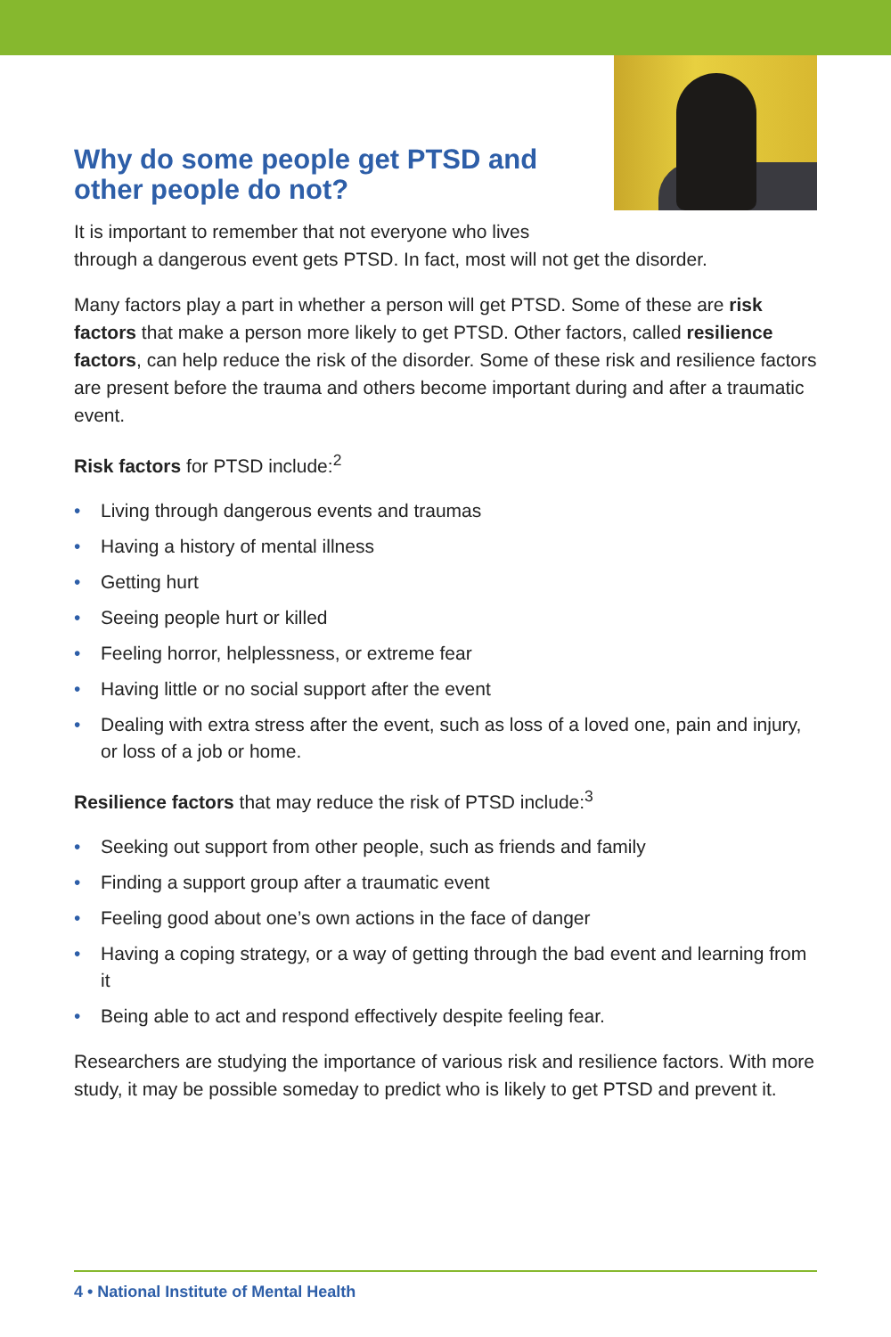Why do some people get PTSD and other people do not?
It is important to remember that not everyone who lives
through a dangerous event gets PTSD. In fact, most will not get the disorder.
Many factors play a part in whether a person will get PTSD. Some of these are risk factors that make a person more likely to get PTSD. Other factors, called resilience factors, can help reduce the risk of the disorder. Some of these risk and resilience factors are present before the trauma and others become important during and after a traumatic event.
Risk factors for PTSD include:<sup>2</sup>
• Living through dangerous events and traumas
• Having a history of mental illness
• Getting hurt
• Seeing people hurt or killed
• Feeling horror, helplessness, or extreme fear
• Having little or no social support after the event
• Dealing with extra stress after the event, such as loss of a loved one, pain and injury, or loss of a job or home.
Resilience factors that may reduce the risk of PTSD include:<sup>3</sup>
• Seeking out support from other people, such as friends and family
• Finding a support group after a traumatic event
• Feeling good about one’s own actions in the face of danger
• Having a coping strategy, or a way of getting through the bad event and learning from it
• Being able to act and respond effectively despite feeling fear.
Researchers are studying the importance of various risk and resilience factors. With more study, it may be possible someday to predict who is likely to get PTSD and prevent it.
4 • National Institute of Mental Health